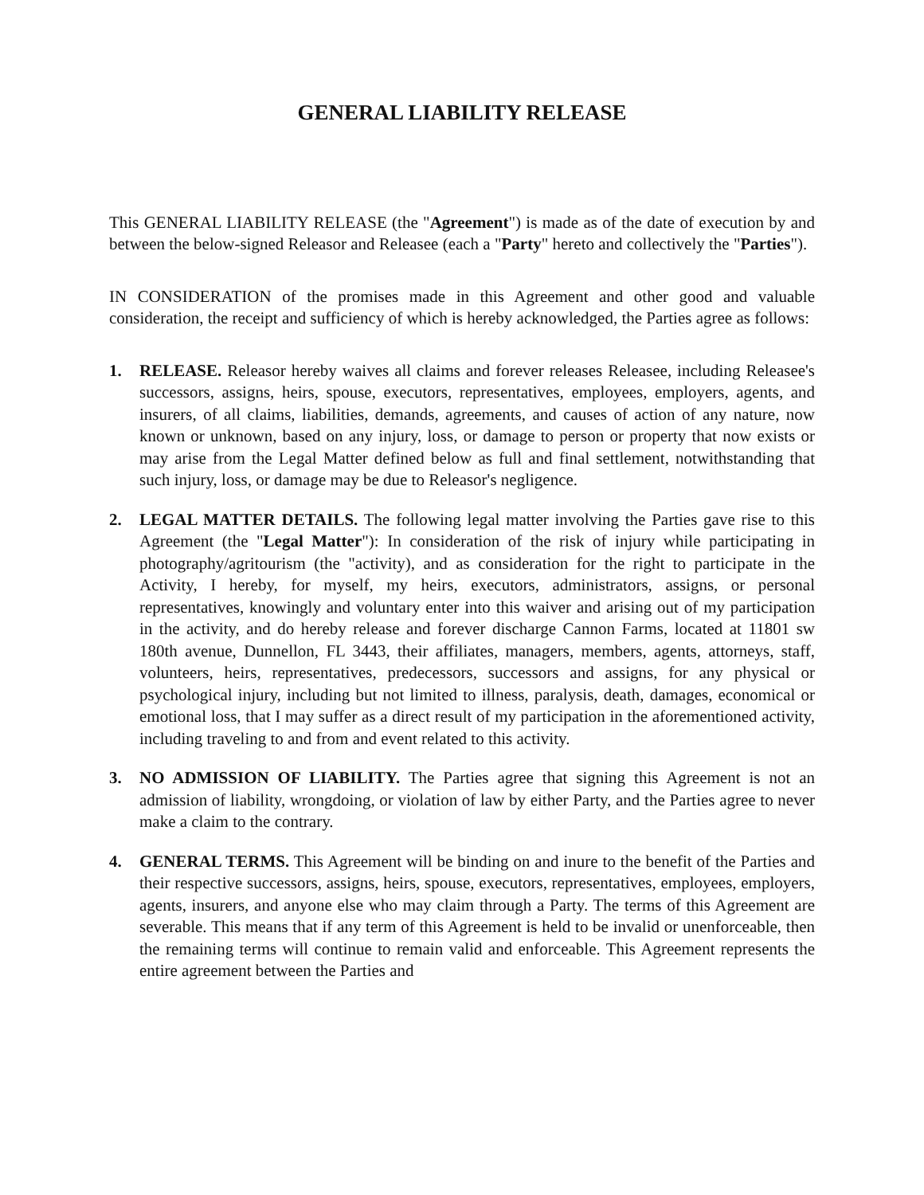GENERAL LIABILITY RELEASE
This GENERAL LIABILITY RELEASE (the "Agreement") is made as of the date of execution by and between the below-signed Releasor and Releasee (each a "Party" hereto and collectively the "Parties").
IN CONSIDERATION of the promises made in this Agreement and other good and valuable consideration, the receipt and sufficiency of which is hereby acknowledged, the Parties agree as follows:
1. RELEASE. Releasor hereby waives all claims and forever releases Releasee, including Releasee's successors, assigns, heirs, spouse, executors, representatives, employees, employers, agents, and insurers, of all claims, liabilities, demands, agreements, and causes of action of any nature, now known or unknown, based on any injury, loss, or damage to person or property that now exists or may arise from the Legal Matter defined below as full and final settlement, notwithstanding that such injury, loss, or damage may be due to Releasor's negligence.
2. LEGAL MATTER DETAILS. The following legal matter involving the Parties gave rise to this Agreement (the "Legal Matter"): In consideration of the risk of injury while participating in photography/agritourism (the "activity), and as consideration for the right to participate in the Activity, I hereby, for myself, my heirs, executors, administrators, assigns, or personal representatives, knowingly and voluntary enter into this waiver and arising out of my participation in the activity, and do hereby release and forever discharge Cannon Farms, located at 11801 sw 180th avenue, Dunnellon, FL 3443, their affiliates, managers, members, agents, attorneys, staff, volunteers, heirs, representatives, predecessors, successors and assigns, for any physical or psychological injury, including but not limited to illness, paralysis, death, damages, economical or emotional loss, that I may suffer as a direct result of my participation in the aforementioned activity, including traveling to and from and event related to this activity.
3. NO ADMISSION OF LIABILITY. The Parties agree that signing this Agreement is not an admission of liability, wrongdoing, or violation of law by either Party, and the Parties agree to never make a claim to the contrary.
4. GENERAL TERMS. This Agreement will be binding on and inure to the benefit of the Parties and their respective successors, assigns, heirs, spouse, executors, representatives, employees, employers, agents, insurers, and anyone else who may claim through a Party. The terms of this Agreement are severable. This means that if any term of this Agreement is held to be invalid or unenforceable, then the remaining terms will continue to remain valid and enforceable. This Agreement represents the entire agreement between the Parties and